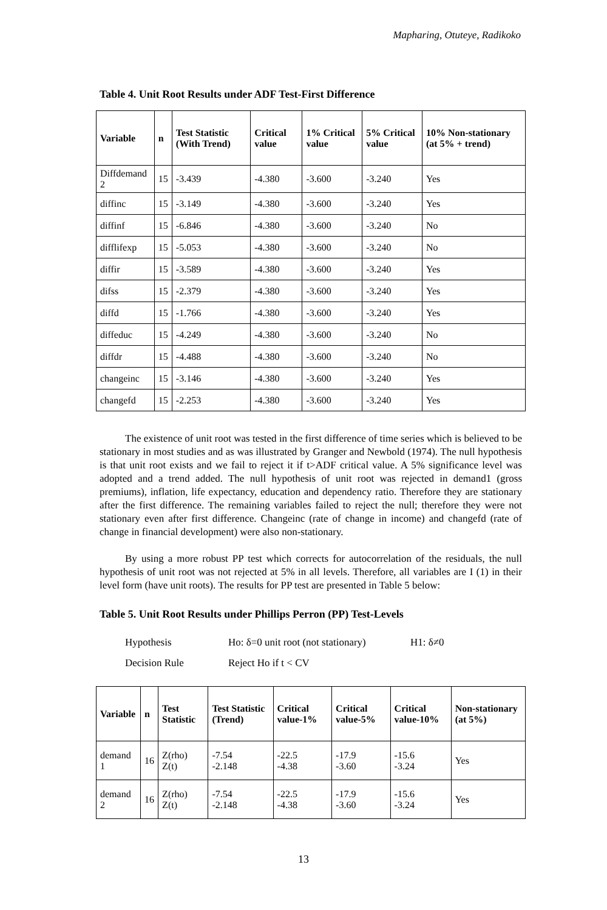Mapharing, Otuteye, Radikoko
Table 4. Unit Root Results under ADF Test-First Difference
| Variable | n | Test Statistic (With Trend) | Critical value | 1% Critical value | 5% Critical value | 10% Non-stationary (at 5% + trend) |
| --- | --- | --- | --- | --- | --- | --- |
| Diffdemand 2 | 15 | -3.439 | -4.380 | -3.600 | -3.240 | Yes |
| diffinc | 15 | -3.149 | -4.380 | -3.600 | -3.240 | Yes |
| diffinf | 15 | -6.846 | -4.380 | -3.600 | -3.240 | No |
| difflifexp | 15 | -5.053 | -4.380 | -3.600 | -3.240 | No |
| diffir | 15 | -3.589 | -4.380 | -3.600 | -3.240 | Yes |
| difss | 15 | -2.379 | -4.380 | -3.600 | -3.240 | Yes |
| diffd | 15 | -1.766 | -4.380 | -3.600 | -3.240 | Yes |
| diffeduc | 15 | -4.249 | -4.380 | -3.600 | -3.240 | No |
| diffdr | 15 | -4.488 | -4.380 | -3.600 | -3.240 | No |
| changeinc | 15 | -3.146 | -4.380 | -3.600 | -3.240 | Yes |
| changefd | 15 | -2.253 | -4.380 | -3.600 | -3.240 | Yes |
The existence of unit root was tested in the first difference of time series which is believed to be stationary in most studies and as was illustrated by Granger and Newbold (1974). The null hypothesis is that unit root exists and we fail to reject it if t>ADF critical value. A 5% significance level was adopted and a trend added. The null hypothesis of unit root was rejected in demand1 (gross premiums), inflation, life expectancy, education and dependency ratio. Therefore they are stationary after the first difference. The remaining variables failed to reject the null; therefore they were not stationary even after first difference. Changeinc (rate of change in income) and changefd (rate of change in financial development) were also non-stationary.
By using a more robust PP test which corrects for autocorrelation of the residuals, the null hypothesis of unit root was not rejected at 5% in all levels. Therefore, all variables are I (1) in their level form (have unit roots). The results for PP test are presented in Table 5 below:
Table 5. Unit Root Results under Phillips Perron (PP) Test-Levels
Hypothesis Ho: δ=0 unit root (not stationary) H1: δ≠0
Decision Rule Reject Ho if t < CV
| Variable | n | Test Statistic | Test Statistic (Trend) | Critical value-1% | Critical value-5% | Critical value-10% | Non-stationary (at 5%) |
| --- | --- | --- | --- | --- | --- | --- | --- |
| demand 1 | 16 | Z(rho) Z(t) | -7.54 -2.148 | -22.5 -4.38 | -17.9 -3.60 | -15.6 -3.24 | Yes |
| demand 2 | 16 | Z(rho) Z(t) | -7.54 -2.148 | -22.5 -4.38 | -17.9 -3.60 | -15.6 -3.24 | Yes |
13